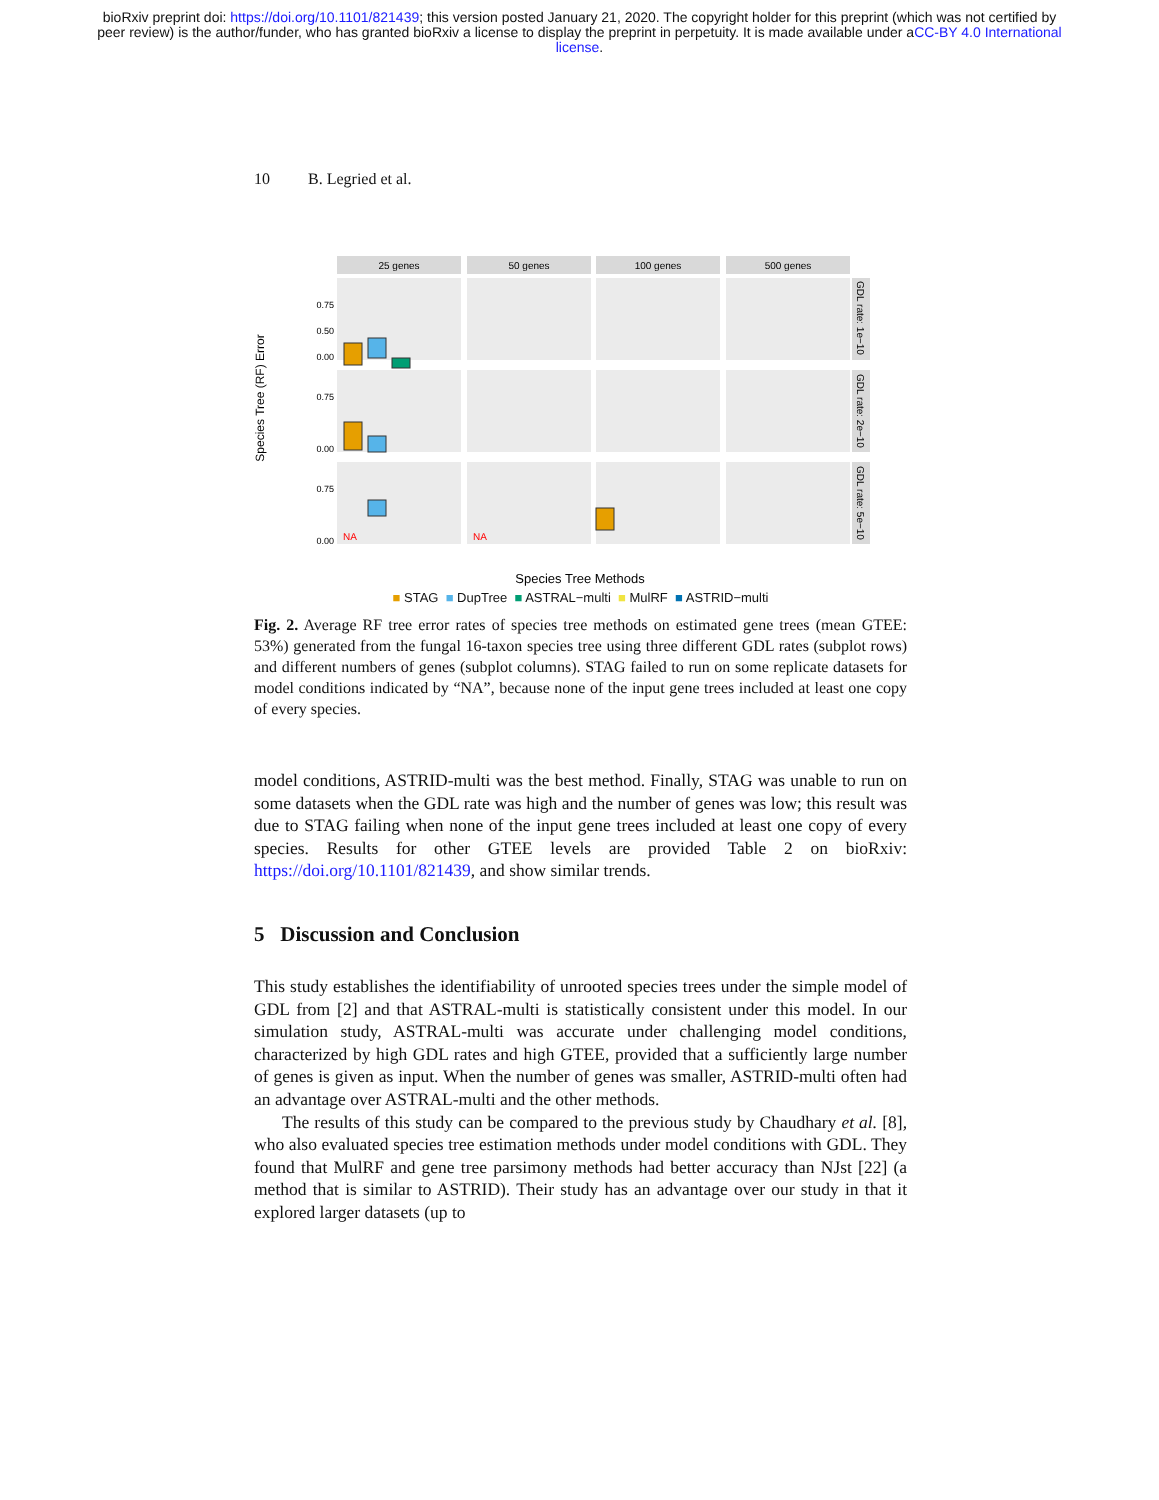bioRxiv preprint doi: https://doi.org/10.1101/821439; this version posted January 21, 2020. The copyright holder for this preprint (which was not certified by peer review) is the author/funder, who has granted bioRxiv a license to display the preprint in perpetuity. It is made available under aCC-BY 4.0 International license.
10 B. Legried et al.
Species Tree (RF) Error
25 genes
50 genes
100 genes
500 genes
GDL rate: 1e−10
GDL rate: 2e−10
GDL rate: 5e−10
0.75
0.50
0.00
0.75
0.00
0.75
0.00
NA
NA
Species Tree Methods
■ STAG ■ DupTree ■ ASTRAL−multi ■ MulRF ■ ASTRID−multi
Fig. 2. Average RF tree error rates of species tree methods on estimated gene trees (mean GTEE: 53%) generated from the fungal 16-taxon species tree using three different GDL rates (subplot rows) and different numbers of genes (subplot columns). STAG failed to run on some replicate datasets for model conditions indicated by “NA”, because none of the input gene trees included at least one copy of every species.
model conditions, ASTRID-multi was the best method. Finally, STAG was unable to run on some datasets when the GDL rate was high and the number of genes was low; this result was due to STAG failing when none of the input gene trees included at least one copy of every species. Results for other GTEE levels are provided Table 2 on bioRxiv: https://doi.org/10.1101/821439, and show similar trends.
5 Discussion and Conclusion
This study establishes the identifiability of unrooted species trees under the simple model of GDL from [2] and that ASTRAL-multi is statistically consistent under this model. In our simulation study, ASTRAL-multi was accurate under challenging model conditions, characterized by high GDL rates and high GTEE, provided that a sufficiently large number of genes is given as input. When the number of genes was smaller, ASTRID-multi often had an advantage over ASTRAL-multi and the other methods.
The results of this study can be compared to the previous study by Chaudhary et al. [8], who also evaluated species tree estimation methods under model conditions with GDL. They found that MulRF and gene tree parsimony methods had better accuracy than NJst [22] (a method that is similar to ASTRID). Their study has an advantage over our study in that it explored larger datasets (up to